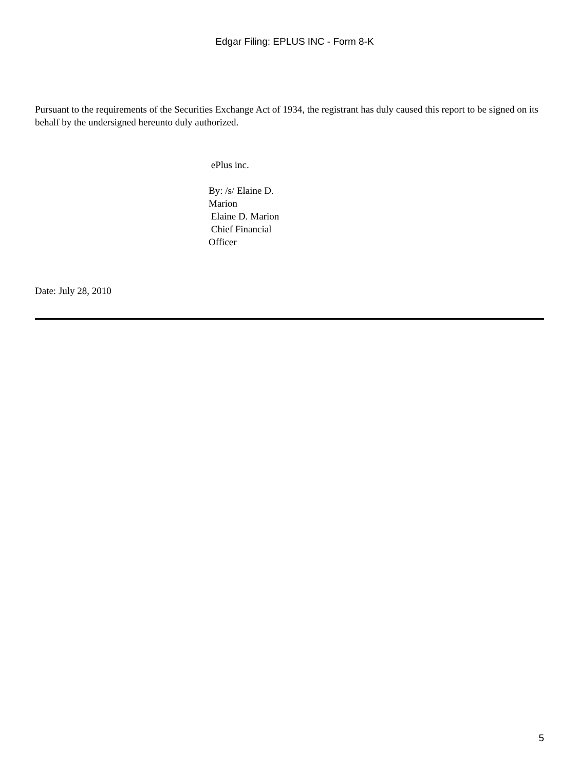Edgar Filing: EPLUS INC - Form 8-K
Pursuant to the requirements of the Securities Exchange Act of 1934, the registrant has duly caused this report to be signed on its behalf by the undersigned hereunto duly authorized.
ePlus inc.
By: /s/ Elaine D. Marion
Elaine D. Marion
Chief Financial Officer
Date: July 28, 2010
5